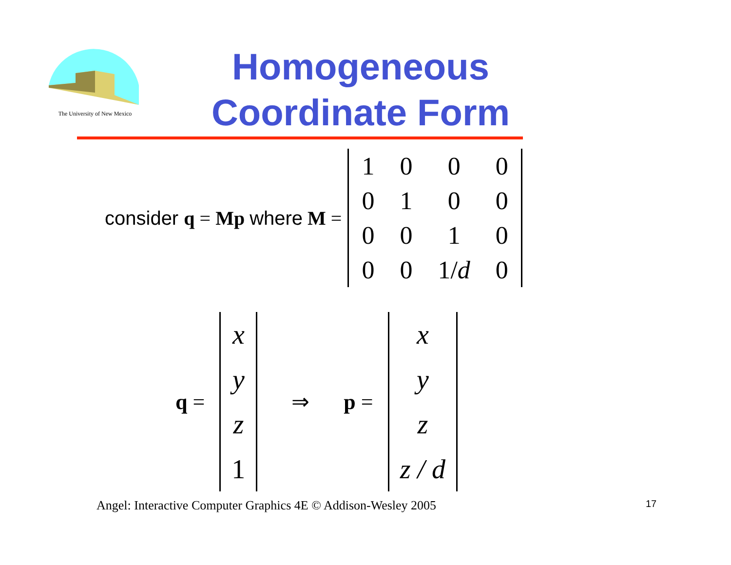The University of New Mexico
Homogeneous
Coordinate Form
consider q = Mp where M =
| 1 | 0 | 0 | 0 |
| 0 | 1 | 0 | 0 |
| 0 | 0 | 1 | 0 |
| 0 | 0 | 1/ d | 0 |
q =
x
y
z
1
⇒ p =
x
y
z
z / d
Angel: Interactive Computer Graphics 4E © Addison-Wesley 2005
17